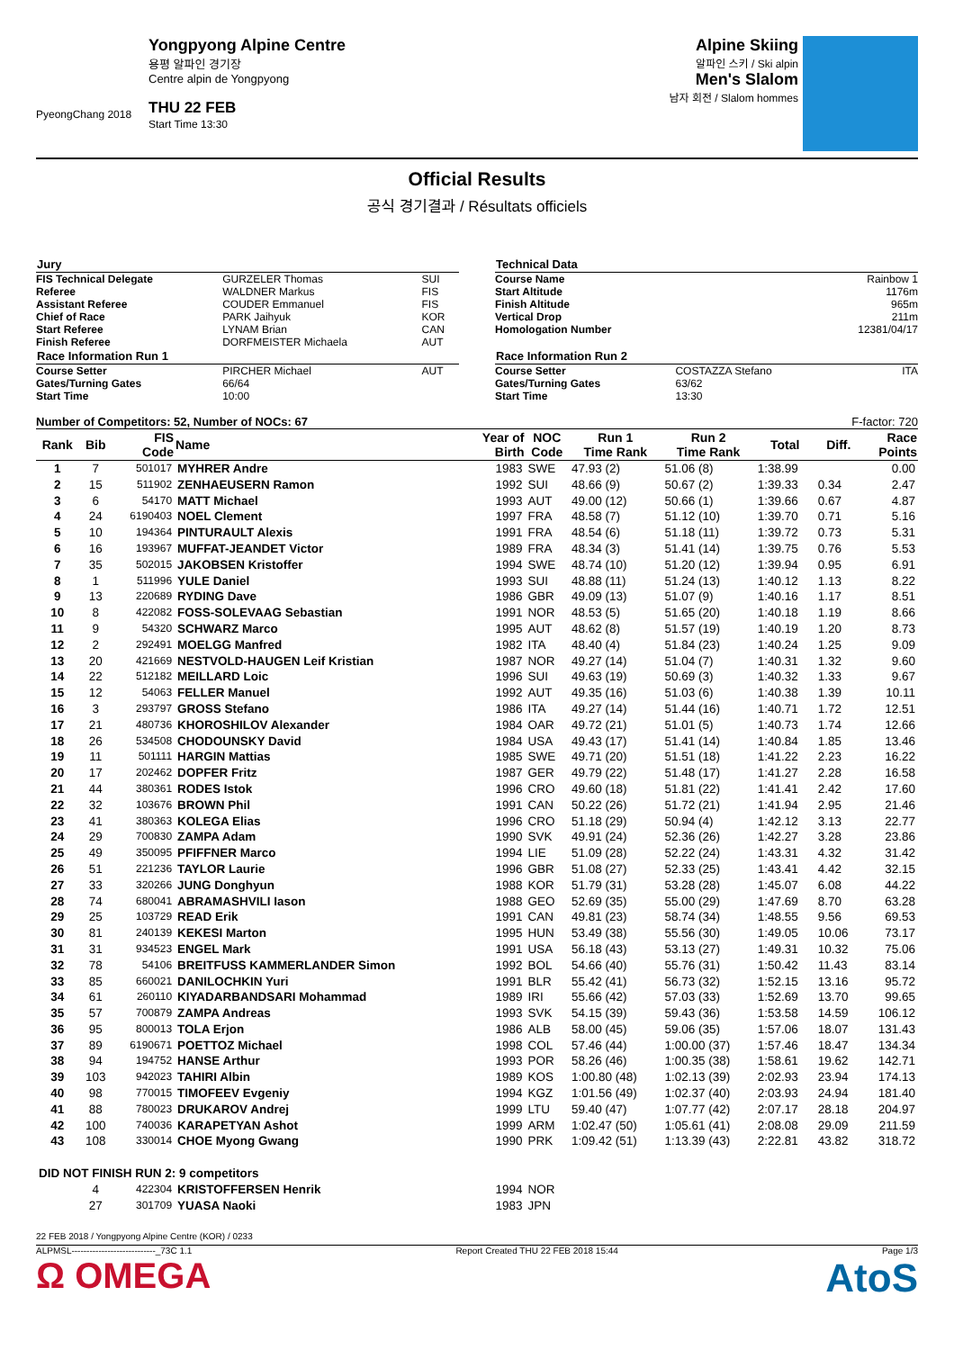PyeongChang 2018
Yongpyong Alpine Centre
용평 알파인 경기장
Centre alpin de Yongpyong
THU 22 FEB
Start Time 13:30
Alpine Skiing
알파인 스키 / Ski alpin
Men's Slalom
남자 회전 / Slalom hommes
Official Results
공식 경기결과 / Résultats officiels
| Jury | | |
| --- | --- | --- |
| FIS Technical Delegate | GURZELER Thomas | SUI |
| Referee | WALDNER Markus | FIS |
| Assistant Referee | COUDER Emmanuel | FIS |
| Chief of Race | PARK Jaihyuk | KOR |
| Start Referee | LYNAM Brian | CAN |
| Finish Referee | DORFMEISTER Michaela | AUT |
| Race Information Run 1 | | |
| Course Setter | PIRCHER Michael | AUT |
| Gates/Turning Gates | 66/64 | |
| Start Time | 10:00 | |
| Technical Data | | |
| --- | --- | --- |
| Course Name | | Rainbow 1 |
| Start Altitude | | 1176m |
| Finish Altitude | | 965m |
| Vertical Drop | | 211m |
| Homologation Number | | 12381/04/17 |
| Race Information Run 2 | | |
| Course Setter | COSTAZZA Stefano | ITA |
| Gates/Turning Gates | 63/62 | |
| Start Time | 13:30 | |
Number of Competitors: 52, Number of NOCs: 67 F-factor: 720
| Rank | Bib | FIS Code | Name | Year of Birth | NOC Code | Run 1 Time Rank | Run 2 Time Rank | Total | Diff. | Race Points |
| --- | --- | --- | --- | --- | --- | --- | --- | --- | --- | --- |
| 1 | 7 | 501017 | MYHRER Andre | 1983 | SWE | 47.93 (2) | 51.06 (8) | 1:38.99 | | 0.00 |
| 2 | 15 | 511902 | ZENHAEUSERN Ramon | 1992 | SUI | 48.66 (9) | 50.67 (2) | 1:39.33 | 0.34 | 2.47 |
| 3 | 6 | 54170 | MATT Michael | 1993 | AUT | 49.00 (12) | 50.66 (1) | 1:39.66 | 0.67 | 4.87 |
| 4 | 24 | 6190403 | NOEL Clement | 1997 | FRA | 48.58 (7) | 51.12 (10) | 1:39.70 | 0.71 | 5.16 |
| 5 | 10 | 194364 | PINTURAULT Alexis | 1991 | FRA | 48.54 (6) | 51.18 (11) | 1:39.72 | 0.73 | 5.31 |
| 6 | 16 | 193967 | MUFFAT-JEANDET Victor | 1989 | FRA | 48.34 (3) | 51.41 (14) | 1:39.75 | 0.76 | 5.53 |
| 7 | 35 | 502015 | JAKOBSEN Kristoffer | 1994 | SWE | 48.74 (10) | 51.20 (12) | 1:39.94 | 0.95 | 6.91 |
| 8 | 1 | 511996 | YULE Daniel | 1993 | SUI | 48.88 (11) | 51.24 (13) | 1:40.12 | 1.13 | 8.22 |
| 9 | 13 | 220689 | RYDING Dave | 1986 | GBR | 49.09 (13) | 51.07 (9) | 1:40.16 | 1.17 | 8.51 |
| 10 | 8 | 422082 | FOSS-SOLEVAAG Sebastian | 1991 | NOR | 48.53 (5) | 51.65 (20) | 1:40.18 | 1.19 | 8.66 |
| 11 | 9 | 54320 | SCHWARZ Marco | 1995 | AUT | 48.62 (8) | 51.57 (19) | 1:40.19 | 1.20 | 8.73 |
| 12 | 2 | 292491 | MOELGG Manfred | 1982 | ITA | 48.40 (4) | 51.84 (23) | 1:40.24 | 1.25 | 9.09 |
| 13 | 20 | 421669 | NESTVOLD-HAUGEN Leif Kristian | 1987 | NOR | 49.27 (14) | 51.04 (7) | 1:40.31 | 1.32 | 9.60 |
| 14 | 22 | 512182 | MEILLARD Loic | 1996 | SUI | 49.63 (19) | 50.69 (3) | 1:40.32 | 1.33 | 9.67 |
| 15 | 12 | 54063 | FELLER Manuel | 1992 | AUT | 49.35 (16) | 51.03 (6) | 1:40.38 | 1.39 | 10.11 |
| 16 | 3 | 293797 | GROSS Stefano | 1986 | ITA | 49.27 (14) | 51.44 (16) | 1:40.71 | 1.72 | 12.51 |
| 17 | 21 | 480736 | KHOROSHILOV Alexander | 1984 | OAR | 49.72 (21) | 51.01 (5) | 1:40.73 | 1.74 | 12.66 |
| 18 | 26 | 534508 | CHODOUNSKY David | 1984 | USA | 49.43 (17) | 51.41 (14) | 1:40.84 | 1.85 | 13.46 |
| 19 | 11 | 501111 | HARGIN Mattias | 1985 | SWE | 49.71 (20) | 51.51 (18) | 1:41.22 | 2.23 | 16.22 |
| 20 | 17 | 202462 | DOPFER Fritz | 1987 | GER | 49.79 (22) | 51.48 (17) | 1:41.27 | 2.28 | 16.58 |
| 21 | 44 | 380361 | RODES Istok | 1996 | CRO | 49.60 (18) | 51.81 (22) | 1:41.41 | 2.42 | 17.60 |
| 22 | 32 | 103676 | BROWN Phil | 1991 | CAN | 50.22 (26) | 51.72 (21) | 1:41.94 | 2.95 | 21.46 |
| 23 | 41 | 380363 | KOLEGA Elias | 1996 | CRO | 51.18 (29) | 50.94 (4) | 1:42.12 | 3.13 | 22.77 |
| 24 | 29 | 700830 | ZAMPA Adam | 1990 | SVK | 49.91 (24) | 52.36 (26) | 1:42.27 | 3.28 | 23.86 |
| 25 | 49 | 350095 | PFIFFNER Marco | 1994 | LIE | 51.09 (28) | 52.22 (24) | 1:43.31 | 4.32 | 31.42 |
| 26 | 51 | 221236 | TAYLOR Laurie | 1996 | GBR | 51.08 (27) | 52.33 (25) | 1:43.41 | 4.42 | 32.15 |
| 27 | 33 | 320266 | JUNG Donghyun | 1988 | KOR | 51.79 (31) | 53.28 (28) | 1:45.07 | 6.08 | 44.22 |
| 28 | 74 | 680041 | ABRAMASHVILI Iason | 1988 | GEO | 52.69 (35) | 55.00 (29) | 1:47.69 | 8.70 | 63.28 |
| 29 | 25 | 103729 | READ Erik | 1991 | CAN | 49.81 (23) | 58.74 (34) | 1:48.55 | 9.56 | 69.53 |
| 30 | 81 | 240139 | KEKESI Marton | 1995 | HUN | 53.49 (38) | 55.56 (30) | 1:49.05 | 10.06 | 73.17 |
| 31 | 31 | 934523 | ENGEL Mark | 1991 | USA | 56.18 (43) | 53.13 (27) | 1:49.31 | 10.32 | 75.06 |
| 32 | 78 | 54106 | BREITFUSS KAMMERLANDER Simon | 1992 | BOL | 54.66 (40) | 55.76 (31) | 1:50.42 | 11.43 | 83.14 |
| 33 | 85 | 660021 | DANILOCHKIN Yuri | 1991 | BLR | 55.42 (41) | 56.73 (32) | 1:52.15 | 13.16 | 95.72 |
| 34 | 61 | 260110 | KIYADARBANDSARI Mohammad | 1989 | IRI | 55.66 (42) | 57.03 (33) | 1:52.69 | 13.70 | 99.65 |
| 35 | 57 | 700879 | ZAMPA Andreas | 1993 | SVK | 54.15 (39) | 59.43 (36) | 1:53.58 | 14.59 | 106.12 |
| 36 | 95 | 800013 | TOLA Erjon | 1986 | ALB | 58.00 (45) | 59.06 (35) | 1:57.06 | 18.07 | 131.43 |
| 37 | 89 | 6190671 | POETTOZ Michael | 1998 | COL | 57.46 (44) | 1:00.00 (37) | 1:57.46 | 18.47 | 134.34 |
| 38 | 94 | 194752 | HANSE Arthur | 1993 | POR | 58.26 (46) | 1:00.35 (38) | 1:58.61 | 19.62 | 142.71 |
| 39 | 103 | 942023 | TAHIRI Albin | 1989 | KOS | 1:00.80 (48) | 1:02.13 (39) | 2:02.93 | 23.94 | 174.13 |
| 40 | 98 | 770015 | TIMOFEEV Evgeniy | 1994 | KGZ | 1:01.56 (49) | 1:02.37 (40) | 2:03.93 | 24.94 | 181.40 |
| 41 | 88 | 780023 | DRUKAROV Andrej | 1999 | LTU | 59.40 (47) | 1:07.77 (42) | 2:07.17 | 28.18 | 204.97 |
| 42 | 100 | 740036 | KARAPETYAN Ashot | 1999 | ARM | 1:02.47 (50) | 1:05.61 (41) | 2:08.08 | 29.09 | 211.59 |
| 43 | 108 | 330014 | CHOE Myong Gwang | 1990 | PRK | 1:09.42 (51) | 1:13.39 (43) | 2:22.81 | 43.82 | 318.72 |
| DID NOT FINISH RUN 2: 9 competitors | | | | | | | | | | |
| | 4 | 422304 | KRISTOFFERSEN Henrik | 1994 | NOR | | | | | |
| | 27 | 301709 | YUASA Naoki | 1983 | JPN | | | | | |
22 FEB 2018 / Yongpyong Alpine Centre (KOR) / 0233
ALPMSL----------------------------_73C 1.1 Report Created THU 22 FEB 2018 15:44 Page 1/3
Ω OMEGA AtoS